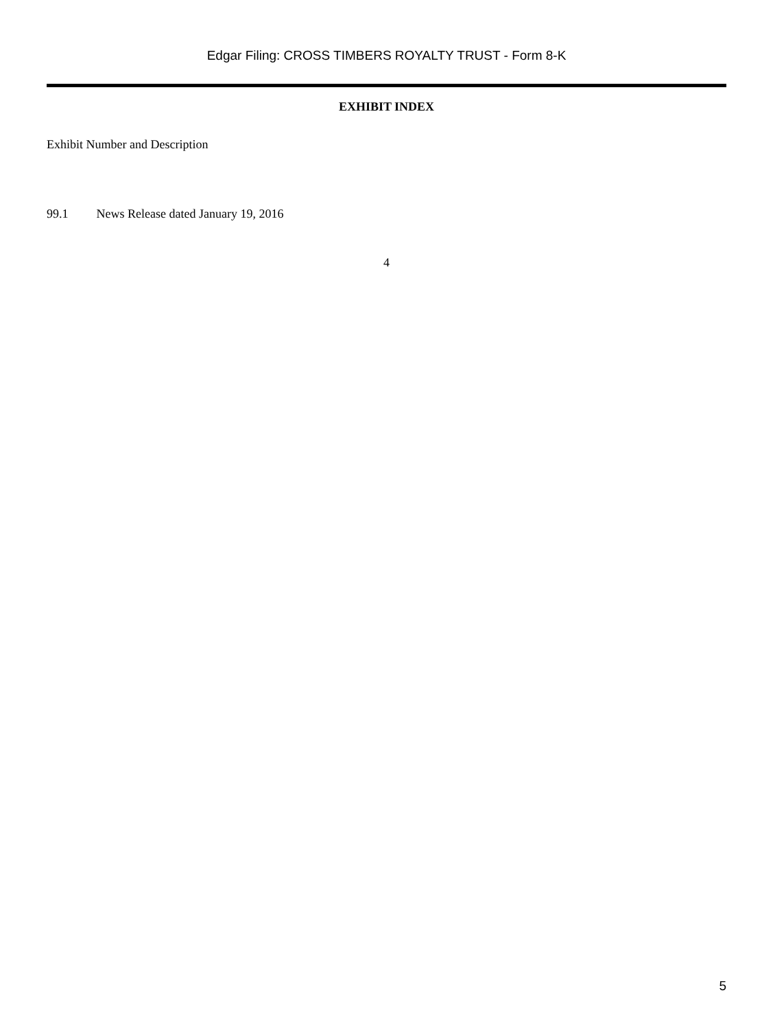Edgar Filing: CROSS TIMBERS ROYALTY TRUST - Form 8-K
EXHIBIT INDEX
Exhibit Number and Description
99.1 News Release dated January 19, 2016
4
5